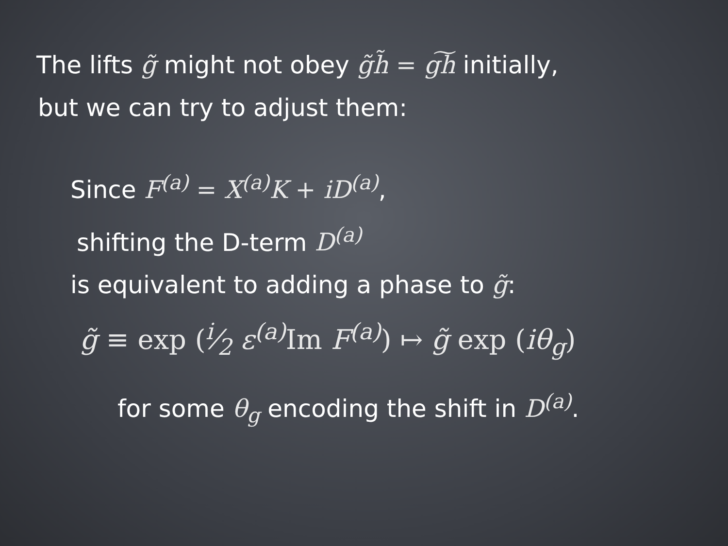The lifts g̃ might not obey g̃h̃ = g͠h initially,
but we can try to adjust them:
Since F<sup>(a)</sup> = X<sup>(a)</sup>K + iD<sup>(a)</sup>,
shifting the D-term D<sup>(a)</sup>
is equivalent to adding a phase to g̃:
g̃ ≡ exp (i⁄2 ε<sup>(a)</sup> Im F<sup>(a)</sup>) ↦ g̃ exp (iθ<sub>g</sub>)
for some θ<sub>g</sub> encoding the shift in D<sup>(a)</sup>.